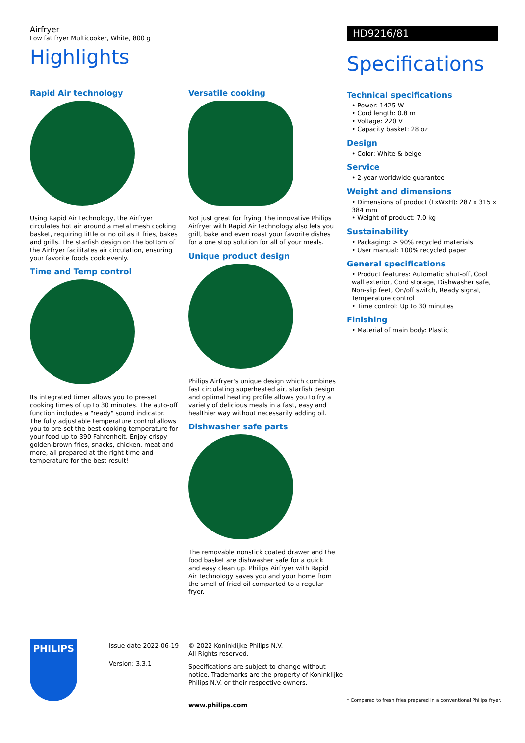Airfryer
Low fat fryer Multicooker, White, 800 g
Highlights
Rapid Air technology
Using Rapid Air technology, the Airfryer circulates hot air around a metal mesh cooking basket, requiring little or no oil as it fries, bakes and grills. The starfish design on the bottom of the Airfryer facilitates air circulation, ensuring your favorite foods cook evenly.
Time and Temp control
Its integrated timer allows you to pre-set cooking times of up to 30 minutes. The auto-off function includes a "ready" sound indicator. The fully adjustable temperature control allows you to pre-set the best cooking temperature for your food up to 390 Fahrenheit. Enjoy crispy golden-brown fries, snacks, chicken, meat and more, all prepared at the right time and temperature for the best result!
Versatile cooking
Not just great for frying, the innovative Philips Airfryer with Rapid Air technology also lets you grill, bake and even roast your favorite dishes for a one stop solution for all of your meals.
Unique product design
Philips Airfryer's unique design which combines fast circulating superheated air, starfish design and optimal heating profile allows you to fry a variety of delicious meals in a fast, easy and healthier way without necessarily adding oil.
Dishwasher safe parts
The removable nonstick coated drawer and the food basket are dishwasher safe for a quick and easy clean up. Philips Airfryer with Rapid Air Technology saves you and your home from the smell of fried oil comparted to a regular fryer.
HD9216/81
Specifications
Technical specifications
• Power: 1425 W
• Cord length: 0.8 m
• Voltage: 220 V
• Capacity basket: 28 oz
Design
• Color: White & beige
Service
• 2-year worldwide guarantee
Weight and dimensions
• Dimensions of product (LxWxH): 287 x 315 x 384 mm
• Weight of product: 7.0 kg
Sustainability
• Packaging: > 90% recycled materials
• User manual: 100% recycled paper
General specifications
• Product features: Automatic shut-off, Cool wall exterior, Cord storage, Dishwasher safe, Non-slip feet, On/off switch, Ready signal, Temperature control
• Time control: Up to 30 minutes
Finishing
• Material of main body: Plastic
PHILIPS
Issue date 2022-06-19
Version: 3.3.1
© 2022 Koninklijke Philips N.V.
All Rights reserved.
Specifications are subject to change without notice. Trademarks are the property of Koninklijke Philips N.V. or their respective owners.
www.philips.com
* Compared to fresh fries prepared in a conventional Philips fryer.